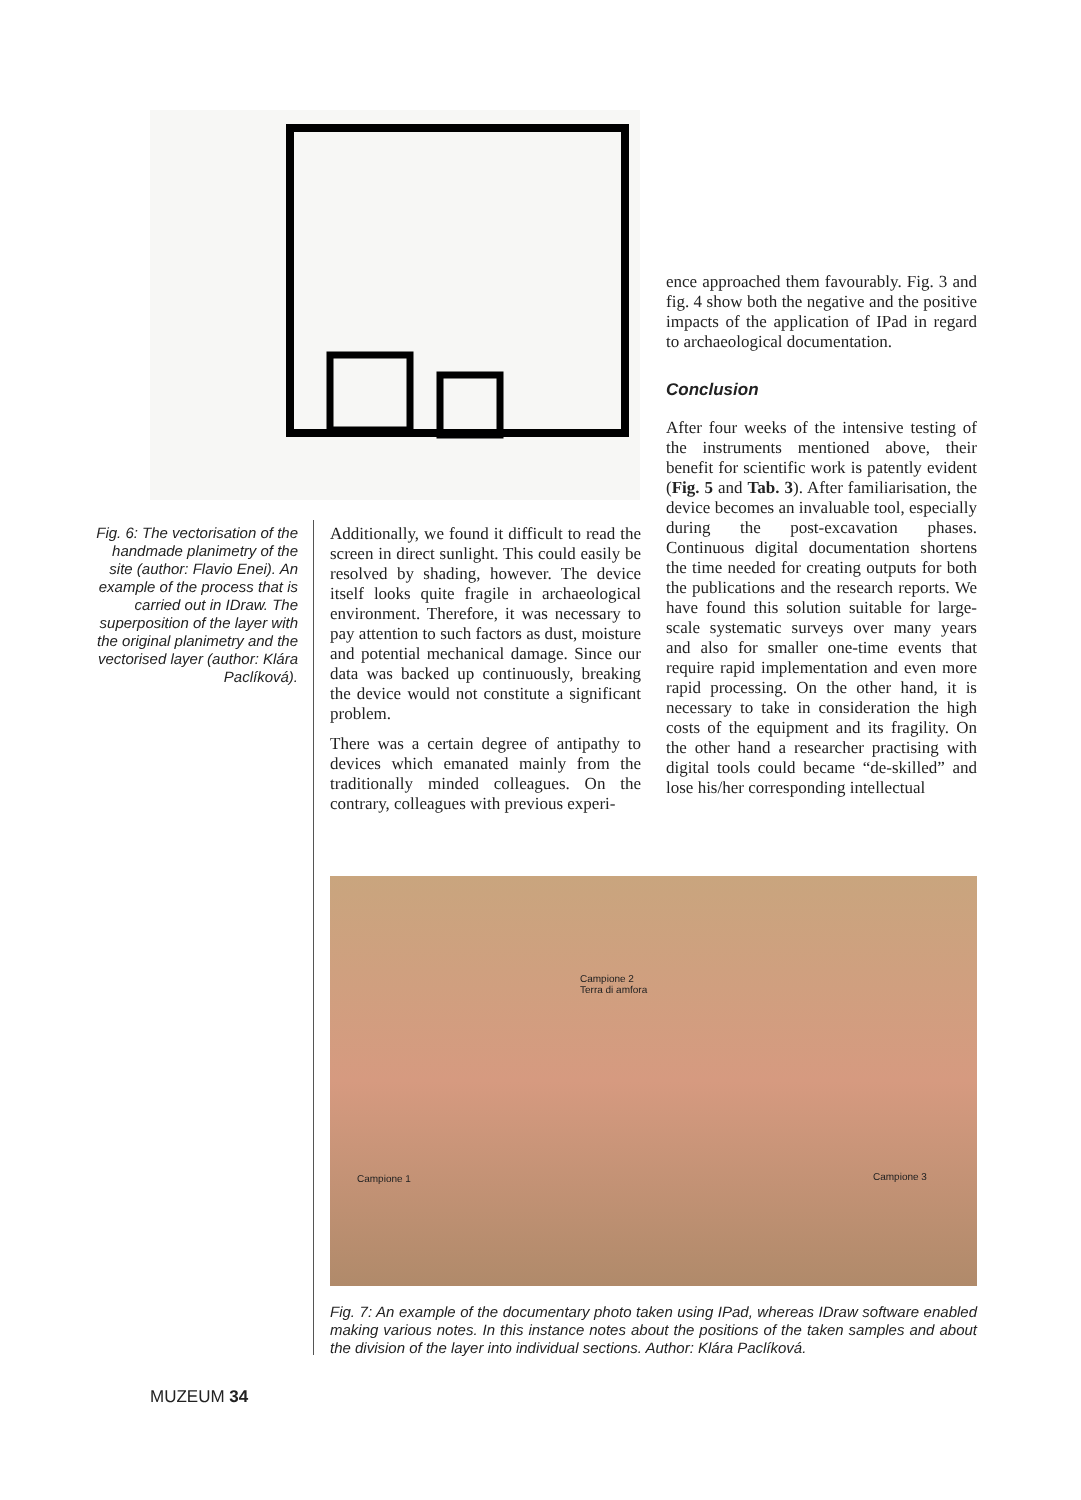Fig. 6: The vectorisation of the handmade planimetry of the site (author: Flavio Enei). An example of the process that is carried out in IDraw. The superposition of the layer with the original planimetry and the vectorised layer (author: Klára Paclíková).
Additionally, we found it difficult to read the screen in direct sunlight. This could easily be resolved by shading, however. The device itself looks quite fragile in archaeological environment. Therefore, it was necessary to pay attention to such factors as dust, moisture and potential mechanical damage. Since our data was backed up continuously, breaking the device would not constitute a significant problem.
There was a certain degree of antipathy to devices which emanated mainly from the traditionally minded colleagues. On the contrary, colleagues with previous experi-
ence approached them favourably. Fig. 3 and fig. 4 show both the negative and the positive impacts of the application of IPad in regard to archaeological documentation.
Conclusion
After four weeks of the intensive testing of the instruments mentioned above, their benefit for scientific work is patently evident (Fig. 5 and Tab. 3). After familiarisation, the device becomes an invaluable tool, especially during the post-excavation phases. Continuous digital documentation shortens the time needed for creating outputs for both the publications and the research reports. We have found this solution suitable for large-scale systematic surveys over many years and also for smaller one-time events that require rapid implementation and even more rapid processing. On the other hand, it is necessary to take in consideration the high costs of the equipment and its fragility. On the other hand a researcher practising with digital tools could became “de-skilled” and lose his/her corresponding intellectual
Campione 2
Terra di amfora
Campione 1 Campione 3
Fig. 7: An example of the documentary photo taken using IPad, whereas IDraw software enabled making various notes. In this instance notes about the positions of the taken samples and about the division of the layer into individual sections. Author: Klára Paclíková.
MUZEUM 34